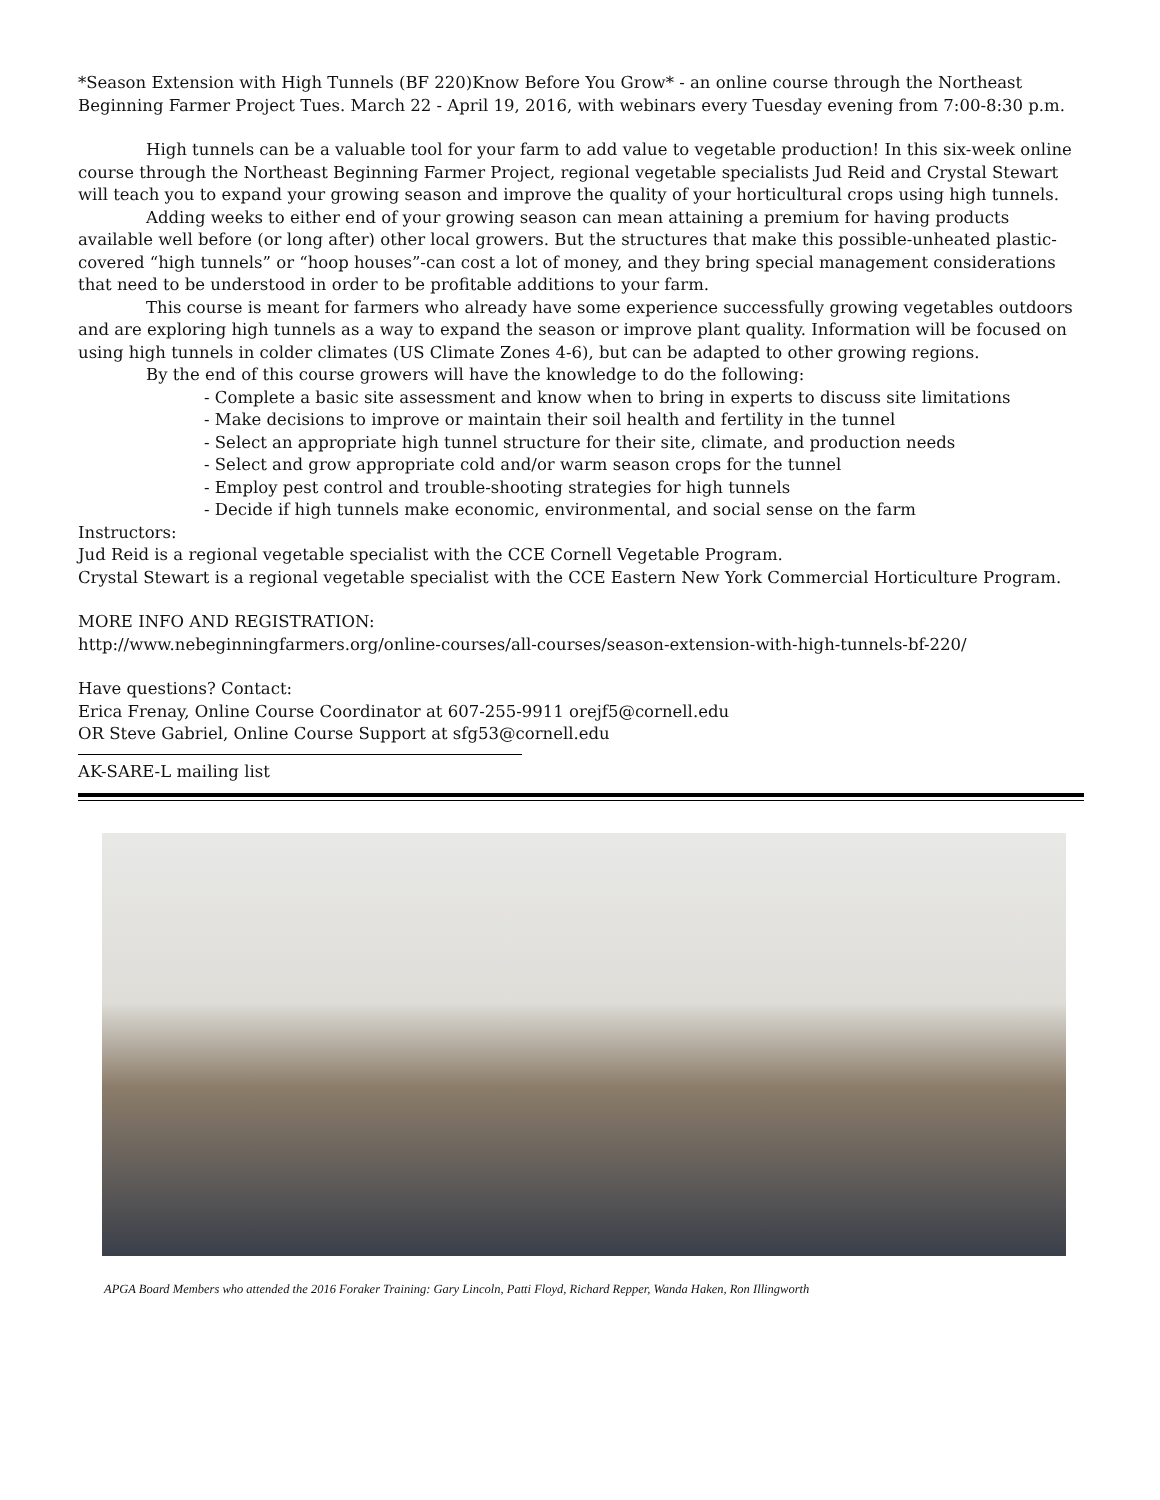*Season Extension with High Tunnels (BF 220)Know Before You Grow* - an online course through the Northeast Beginning Farmer Project Tues. March 22 - April 19, 2016, with webinars every Tuesday evening from 7:00-8:30 p.m.
High tunnels can be a valuable tool for your farm to add value to vegetable production! In this six-week online course through the Northeast Beginning Farmer Project, regional vegetable specialists Jud Reid and Crystal Stewart will teach you to expand your growing season and improve the quality of your horticultural crops using high tunnels.
Adding weeks to either end of your growing season can mean attaining a premium for having products available well before (or long after) other local growers. But the structures that make this possible-unheated plastic-covered “high tunnels” or “hoop houses”-can cost a lot of money, and they bring special management considerations that need to be understood in order to be profitable additions to your farm.
This course is meant for farmers who already have some experience successfully growing vegetables outdoors and are exploring high tunnels as a way to expand the season or improve plant quality. Information will be focused on using high tunnels in colder climates (US Climate Zones 4-6), but can be adapted to other growing regions.
By the end of this course growers will have the knowledge to do the following:
- Complete a basic site assessment and know when to bring in experts to discuss site limitations
- Make decisions to improve or maintain their soil health and fertility in the tunnel
- Select an appropriate high tunnel structure for their site, climate, and production needs
- Select and grow appropriate cold and/or warm season crops for the tunnel
- Employ pest control and trouble-shooting strategies for high tunnels
- Decide if high tunnels make economic, environmental, and social sense on the farm
Instructors:
Jud Reid is a regional vegetable specialist with the CCE Cornell Vegetable Program.
Crystal Stewart is a regional vegetable specialist with the CCE Eastern New York Commercial Horticulture Program.
MORE INFO AND REGISTRATION:
http://www.nebeginningfarmers.org/online-courses/all-courses/season-extension-with-high-tunnels-bf-220/
Have questions? Contact:
Erica Frenay, Online Course Coordinator at 607-255-9911 orejf5@cornell.edu
OR Steve Gabriel, Online Course Support at sfg53@cornell.edu
AK-SARE-L mailing list
APGA Board Members who attended the 2016 Foraker Training: Gary Lincoln, Patti Floyd, Richard Repper, Wanda Haken, Ron Illingworth